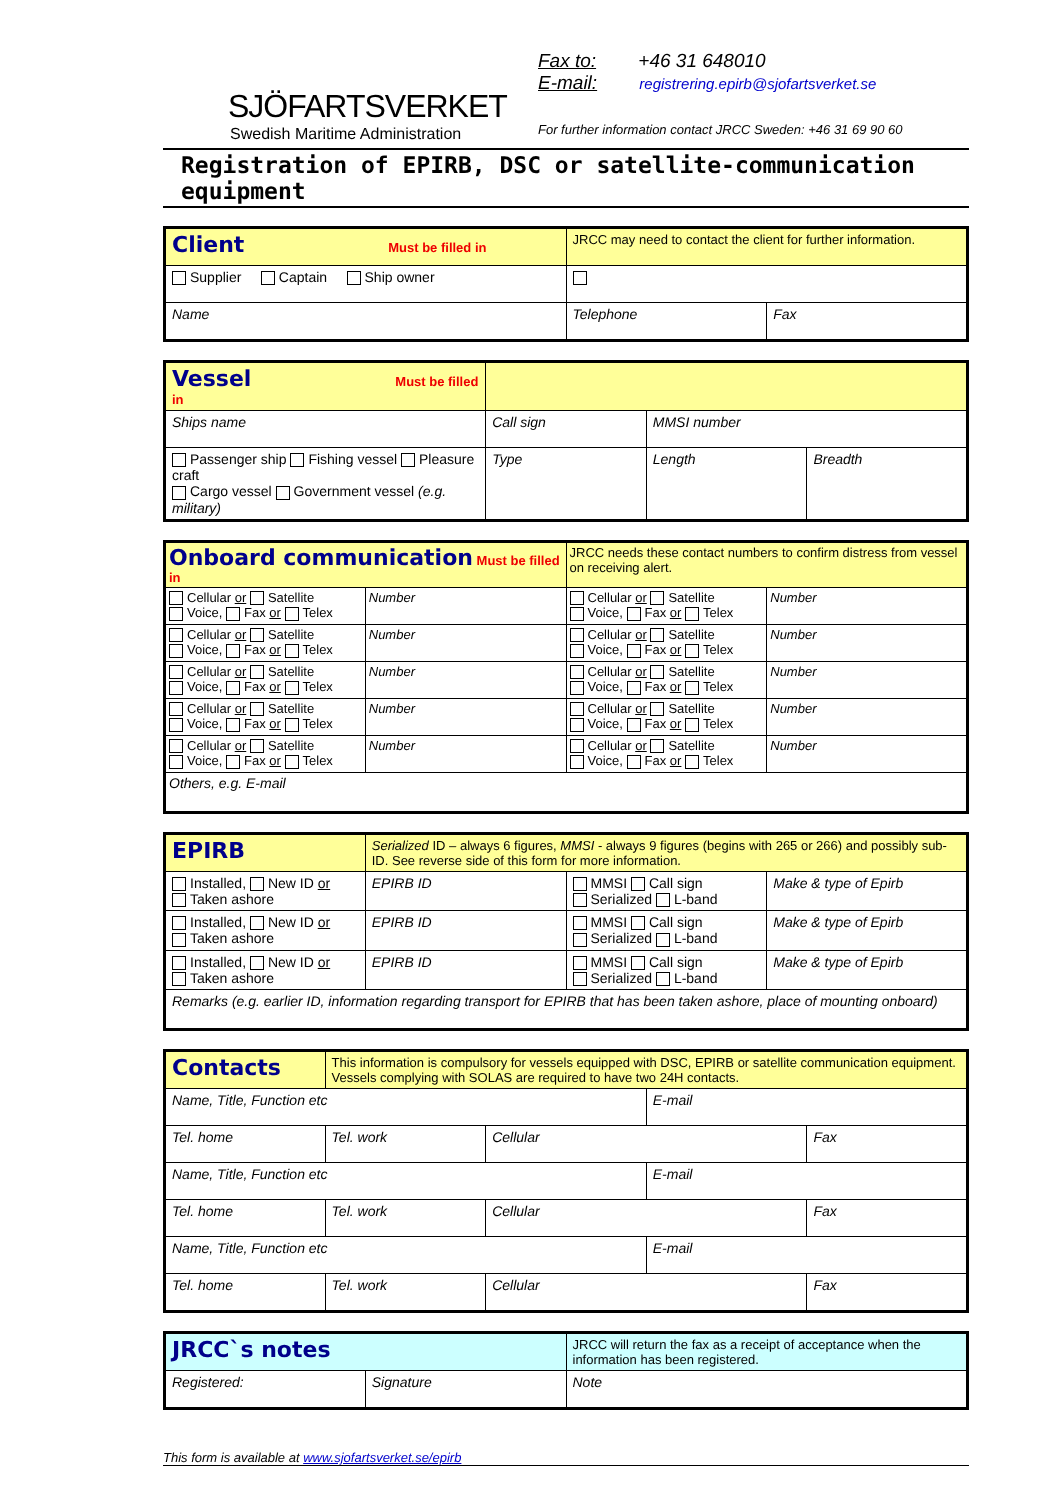SJÖFARTSVERKET
Swedish Maritime Administration
Fax to: +46 31 648010
E-mail: registrering.epirb@sjofartsverket.se
For further information contact JRCC Sweden: +46 31 69 90 60
Registration of EPIRB, DSC or satellite-communication equipment
| Client Must be filled in | JRCC may need to contact the client for further information. | |
| Supplier Captain Ship owner | | |
| Name | Telephone | Fax |
| Vessel Must be filled in | | | |
| Ships name | Call sign | MMSI number | |
| Passenger ship Fishing vessel Pleasure craft Cargo vessel Government vessel (e.g. military) | Type | Length | Breadth |
| Onboard communication Must be filled in | | JRCC needs these contact numbers to confirm distress from vessel on receiving alert. | |
| Cellular or Satellite Voice, Fax or Telex | Number | Cellular or Satellite Voice, Fax or Telex | Number |
| Cellular or Satellite Voice, Fax or Telex | Number | Cellular or Satellite Voice, Fax or Telex | Number |
| Cellular or Satellite Voice, Fax or Telex | Number | Cellular or Satellite Voice, Fax or Telex | Number |
| Cellular or Satellite Voice, Fax or Telex | Number | Cellular or Satellite Voice, Fax or Telex | Number |
| Cellular or Satellite Voice, Fax or Telex | Number | Cellular or Satellite Voice, Fax or Telex | Number |
| Others, e.g. E-mail | | | |
| EPIRB | Serialized ID – always 6 figures, MMSI - always 9 figures (begins with 265 or 266) and possibly sub-ID. See reverse side of this form for more information. | | |
| Installed, New ID or Taken ashore | EPIRB ID | MMSI Call sign Serialized L-band | Make & type of Epirb |
| Installed, New ID or Taken ashore | EPIRB ID | MMSI Call sign Serialized L-band | Make & type of Epirb |
| Installed, New ID or Taken ashore | EPIRB ID | MMSI Call sign Serialized L-band | Make & type of Epirb |
| Remarks (e.g. earlier ID, information regarding transport for EPIRB that has been taken ashore, place of mounting onboard) | | | |
| Contacts | This information is compulsory for vessels equipped with DSC, EPIRB or satellite communication equipment. Vessels complying with SOLAS are required to have two 24H contacts. | | | |
| Name, Title, Function etc | | | E-mail | |
| Tel. home | Tel. work | Cellular | | Fax |
| Name, Title, Function etc | | | E-mail | |
| Tel. home | Tel. work | Cellular | | Fax |
| Name, Title, Function etc | | | E-mail | |
| Tel. home | Tel. work | Cellular | | Fax |
| JRCC`s notes | | JRCC will return the fax as a receipt of acceptance when the information has been registered. |
| Registered: | Signature | Note |
This form is available at www.sjofartsverket.se/epirb